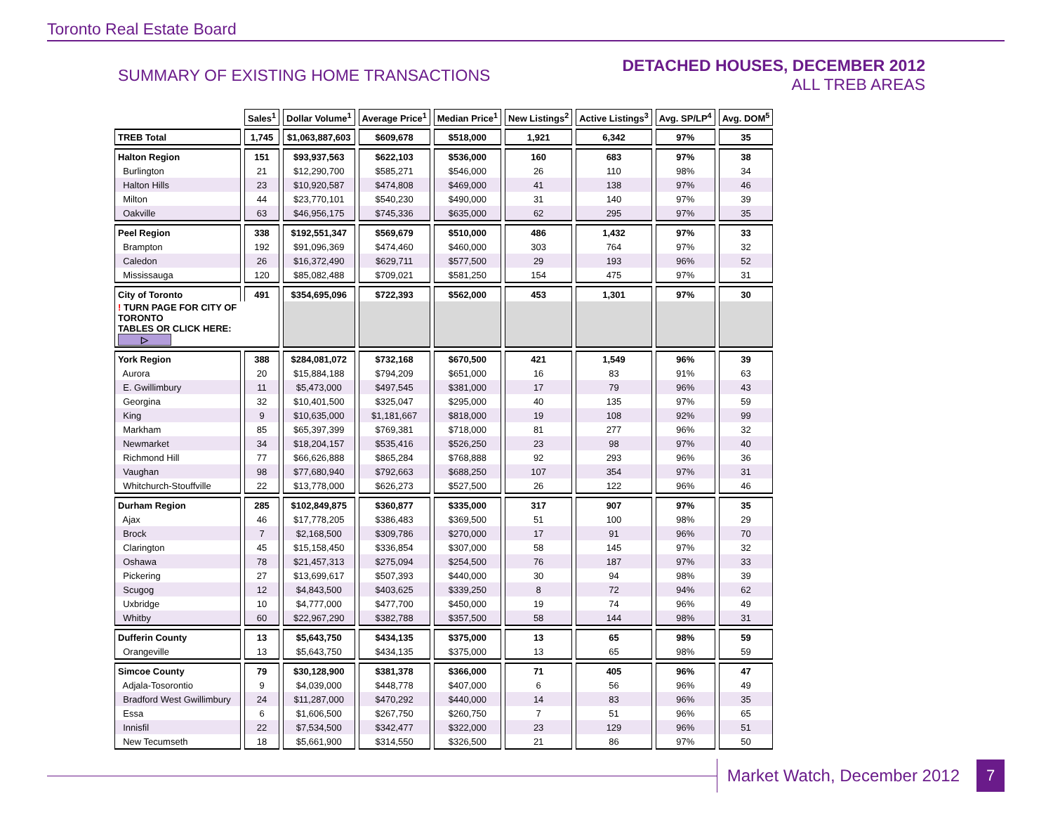Toronto Real Estate Board
SUMMARY OF EXISTING HOME TRANSACTIONS
DETACHED HOUSES, DECEMBER 2012
ALL TREB AREAS
| | Sales<sup>1</sup> | Dollar Volume<sup>1</sup> | Average Price<sup>1</sup> | Median Price<sup>1</sup> | New Listings<sup>2</sup> | Active Listings<sup>3</sup> | Avg. SP/LP<sup>4</sup> | Avg. DOM<sup>5</sup> |
| TREB Total | 1,745 | $1,063,887,603 | $609,678 | $518,000 | 1,921 | 6,342 | 97% | 35 |
| Halton Region | 151 | $93,937,563 | $622,103 | $536,000 | 160 | 683 | 97% | 38 |
| Burlington | 21 | $12,290,700 | $585,271 | $546,000 | 26 | 110 | 98% | 34 |
| Halton Hills | 23 | $10,920,587 | $474,808 | $469,000 | 41 | 138 | 97% | 46 |
| Milton | 44 | $23,770,101 | $540,230 | $490,000 | 31 | 140 | 97% | 39 |
| Oakville | 63 | $46,956,175 | $745,336 | $635,000 | 62 | 295 | 97% | 35 |
| Peel Region | 338 | $192,551,347 | $569,679 | $510,000 | 486 | 1,432 | 97% | 33 |
| Brampton | 192 | $91,096,369 | $474,460 | $460,000 | 303 | 764 | 97% | 32 |
| Caledon | 26 | $16,372,490 | $629,711 | $577,500 | 29 | 193 | 96% | 52 |
| Mississauga | 120 | $85,082,488 | $709,021 | $581,250 | 154 | 475 | 97% | 31 |
| City of Toronto | 491 | $354,695,096 | $722,393 | $562,000 | 453 | 1,301 | 97% | 30 |
| ! TURN PAGE FOR CITY OF TORONTO TABLES OR CLICK HERE: ▷ | | | | | | | | |
| York Region | 388 | $284,081,072 | $732,168 | $670,500 | 421 | 1,549 | 96% | 39 |
| Aurora | 20 | $15,884,188 | $794,209 | $651,000 | 16 | 83 | 91% | 63 |
| E. Gwillimbury | 11 | $5,473,000 | $497,545 | $381,000 | 17 | 79 | 96% | 43 |
| Georgina | 32 | $10,401,500 | $325,047 | $295,000 | 40 | 135 | 97% | 59 |
| King | 9 | $10,635,000 | $1,181,667 | $818,000 | 19 | 108 | 92% | 99 |
| Markham | 85 | $65,397,399 | $769,381 | $718,000 | 81 | 277 | 96% | 32 |
| Newmarket | 34 | $18,204,157 | $535,416 | $526,250 | 23 | 98 | 97% | 40 |
| Richmond Hill | 77 | $66,626,888 | $865,284 | $768,888 | 92 | 293 | 96% | 36 |
| Vaughan | 98 | $77,680,940 | $792,663 | $688,250 | 107 | 354 | 97% | 31 |
| Whitchurch-Stouffville | 22 | $13,778,000 | $626,273 | $527,500 | 26 | 122 | 96% | 46 |
| Durham Region | 285 | $102,849,875 | $360,877 | $335,000 | 317 | 907 | 97% | 35 |
| Ajax | 46 | $17,778,205 | $386,483 | $369,500 | 51 | 100 | 98% | 29 |
| Brock | 7 | $2,168,500 | $309,786 | $270,000 | 17 | 91 | 96% | 70 |
| Clarington | 45 | $15,158,450 | $336,854 | $307,000 | 58 | 145 | 97% | 32 |
| Oshawa | 78 | $21,457,313 | $275,094 | $254,500 | 76 | 187 | 97% | 33 |
| Pickering | 27 | $13,699,617 | $507,393 | $440,000 | 30 | 94 | 98% | 39 |
| Scugog | 12 | $4,843,500 | $403,625 | $339,250 | 8 | 72 | 94% | 62 |
| Uxbridge | 10 | $4,777,000 | $477,700 | $450,000 | 19 | 74 | 96% | 49 |
| Whitby | 60 | $22,967,290 | $382,788 | $357,500 | 58 | 144 | 98% | 31 |
| Dufferin County | 13 | $5,643,750 | $434,135 | $375,000 | 13 | 65 | 98% | 59 |
| Orangeville | 13 | $5,643,750 | $434,135 | $375,000 | 13 | 65 | 98% | 59 |
| Simcoe County | 79 | $30,128,900 | $381,378 | $366,000 | 71 | 405 | 96% | 47 |
| Adjala-Tosorontio | 9 | $4,039,000 | $448,778 | $407,000 | 6 | 56 | 96% | 49 |
| Bradford West Gwillimbury | 24 | $11,287,000 | $470,292 | $440,000 | 14 | 83 | 96% | 35 |
| Essa | 6 | $1,606,500 | $267,750 | $260,750 | 7 | 51 | 96% | 65 |
| Innisfil | 22 | $7,534,500 | $342,477 | $322,000 | 23 | 129 | 96% | 51 |
| New Tecumseth | 18 | $5,661,900 | $314,550 | $326,500 | 21 | 86 | 97% | 50 |
Market Watch, December 2012
7